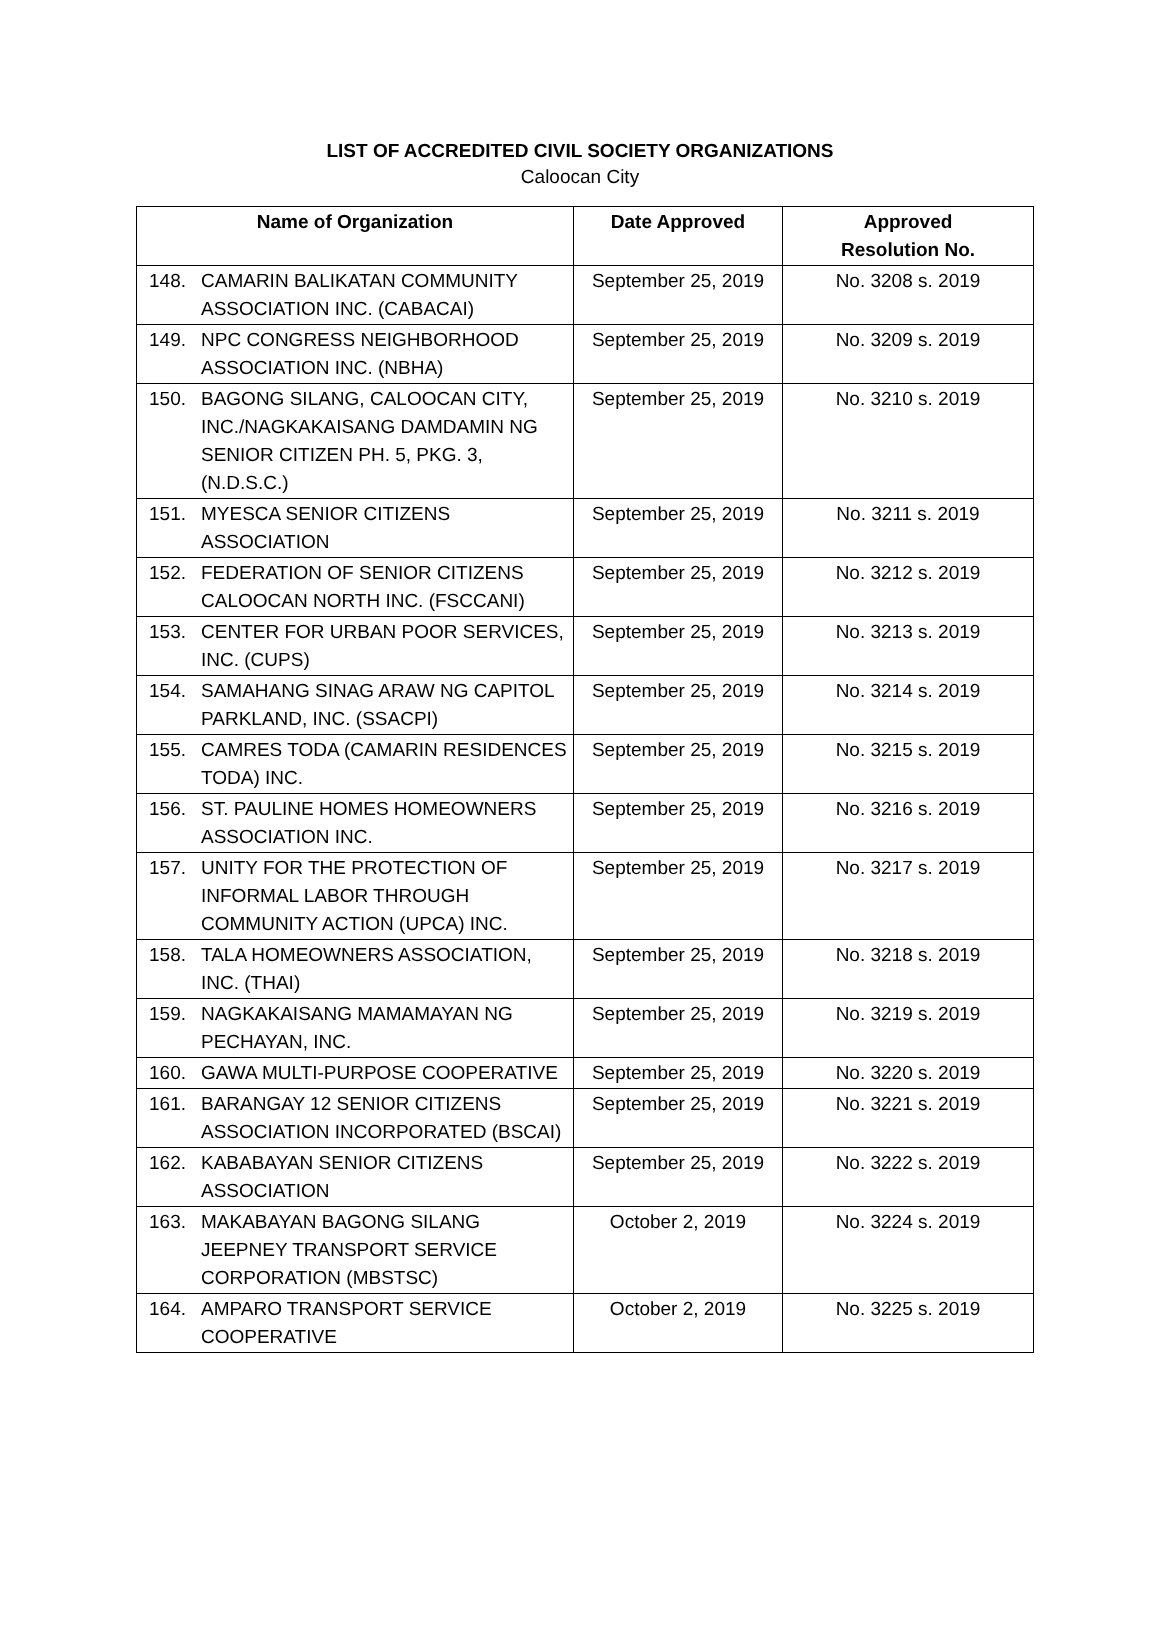LIST OF ACCREDITED CIVIL SOCIETY ORGANIZATIONS
Caloocan City
| Name of Organization | Date Approved | Approved Resolution No. |
| --- | --- | --- |
| 148. CAMARIN BALIKATAN COMMUNITY ASSOCIATION INC. (CABACAI) | September 25, 2019 | No. 3208 s. 2019 |
| 149. NPC CONGRESS NEIGHBORHOOD ASSOCIATION INC. (NBHA) | September 25, 2019 | No. 3209 s. 2019 |
| 150. BAGONG SILANG, CALOOCAN CITY, INC./NAGKAKAISANG DAMDAMIN NG SENIOR CITIZEN PH. 5, PKG. 3, (N.D.S.C.) | September 25, 2019 | No. 3210 s. 2019 |
| 151. MYESCA SENIOR CITIZENS ASSOCIATION | September 25, 2019 | No. 3211 s. 2019 |
| 152. FEDERATION OF SENIOR CITIZENS CALOOCAN NORTH INC. (FSCCANI) | September 25, 2019 | No. 3212 s. 2019 |
| 153. CENTER FOR URBAN POOR SERVICES, INC. (CUPS) | September 25, 2019 | No. 3213 s. 2019 |
| 154. SAMAHANG SINAG ARAW NG CAPITOL PARKLAND, INC. (SSACPI) | September 25, 2019 | No. 3214 s. 2019 |
| 155. CAMRES TODA (CAMARIN RESIDENCES TODA) INC. | September 25, 2019 | No. 3215 s. 2019 |
| 156. ST. PAULINE HOMES HOMEOWNERS ASSOCIATION INC. | September 25, 2019 | No. 3216 s. 2019 |
| 157. UNITY FOR THE PROTECTION OF INFORMAL LABOR THROUGH COMMUNITY ACTION (UPCA) INC. | September 25, 2019 | No. 3217 s. 2019 |
| 158. TALA HOMEOWNERS ASSOCIATION, INC. (THAI) | September 25, 2019 | No. 3218 s. 2019 |
| 159. NAGKAKAISANG MAMAMAYAN NG PECHAYAN, INC. | September 25, 2019 | No. 3219 s. 2019 |
| 160. GAWA MULTI-PURPOSE COOPERATIVE | September 25, 2019 | No. 3220 s. 2019 |
| 161. BARANGAY 12 SENIOR CITIZENS ASSOCIATION INCORPORATED (BSCAI) | September 25, 2019 | No. 3221 s. 2019 |
| 162. KABABAYAN SENIOR CITIZENS ASSOCIATION | September 25, 2019 | No. 3222 s. 2019 |
| 163. MAKABAYAN BAGONG SILANG JEEPNEY TRANSPORT SERVICE CORPORATION (MBSTSC) | October 2, 2019 | No. 3224 s. 2019 |
| 164. AMPARO TRANSPORT SERVICE COOPERATIVE | October 2, 2019 | No. 3225 s. 2019 |